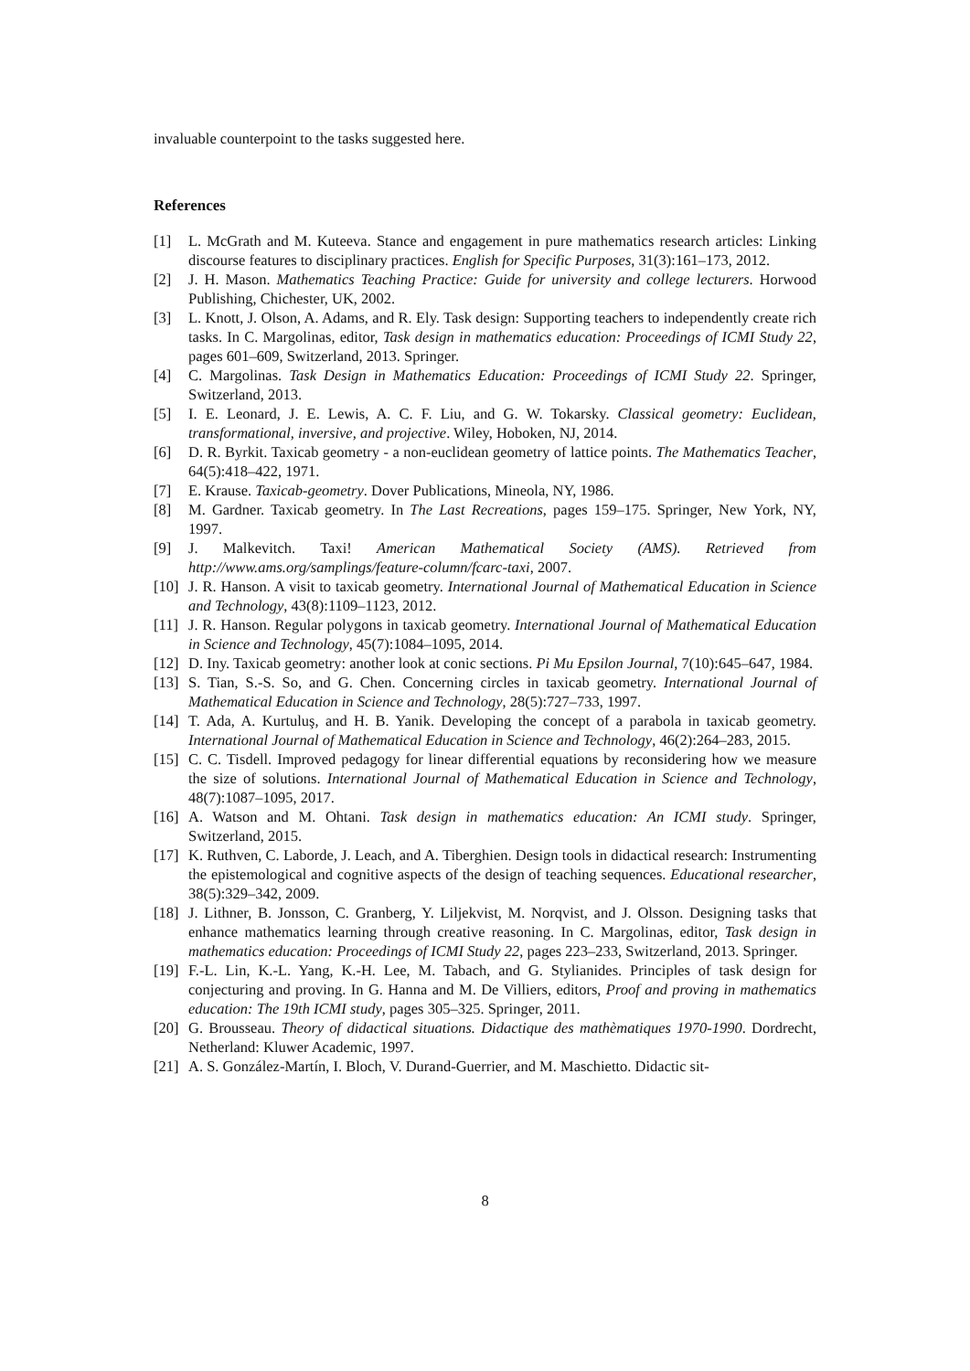invaluable counterpoint to the tasks suggested here.
References
[1] L. McGrath and M. Kuteeva. Stance and engagement in pure mathematics research articles: Linking discourse features to disciplinary practices. English for Specific Purposes, 31(3):161–173, 2012.
[2] J. H. Mason. Mathematics Teaching Practice: Guide for university and college lecturers. Horwood Publishing, Chichester, UK, 2002.
[3] L. Knott, J. Olson, A. Adams, and R. Ely. Task design: Supporting teachers to independently create rich tasks. In C. Margolinas, editor, Task design in mathematics education: Proceedings of ICMI Study 22, pages 601–609, Switzerland, 2013. Springer.
[4] C. Margolinas. Task Design in Mathematics Education: Proceedings of ICMI Study 22. Springer, Switzerland, 2013.
[5] I. E. Leonard, J. E. Lewis, A. C. F. Liu, and G. W. Tokarsky. Classical geometry: Euclidean, transformational, inversive, and projective. Wiley, Hoboken, NJ, 2014.
[6] D. R. Byrkit. Taxicab geometry - a non-euclidean geometry of lattice points. The Mathematics Teacher, 64(5):418–422, 1971.
[7] E. Krause. Taxicab-geometry. Dover Publications, Mineola, NY, 1986.
[8] M. Gardner. Taxicab geometry. In The Last Recreations, pages 159–175. Springer, New York, NY, 1997.
[9] J. Malkevitch. Taxi! American Mathematical Society (AMS). Retrieved from http://www.ams.org/samplings/feature-column/fcarc-taxi, 2007.
[10] J. R. Hanson. A visit to taxicab geometry. International Journal of Mathematical Education in Science and Technology, 43(8):1109–1123, 2012.
[11] J. R. Hanson. Regular polygons in taxicab geometry. International Journal of Mathematical Education in Science and Technology, 45(7):1084–1095, 2014.
[12] D. Iny. Taxicab geometry: another look at conic sections. Pi Mu Epsilon Journal, 7(10):645–647, 1984.
[13] S. Tian, S.-S. So, and G. Chen. Concerning circles in taxicab geometry. International Journal of Mathematical Education in Science and Technology, 28(5):727–733, 1997.
[14] T. Ada, A. Kurtuluş, and H. B. Yanik. Developing the concept of a parabola in taxicab geometry. International Journal of Mathematical Education in Science and Technology, 46(2):264–283, 2015.
[15] C. C. Tisdell. Improved pedagogy for linear differential equations by reconsidering how we measure the size of solutions. International Journal of Mathematical Education in Science and Technology, 48(7):1087–1095, 2017.
[16] A. Watson and M. Ohtani. Task design in mathematics education: An ICMI study. Springer, Switzerland, 2015.
[17] K. Ruthven, C. Laborde, J. Leach, and A. Tiberghien. Design tools in didactical research: Instrumenting the epistemological and cognitive aspects of the design of teaching sequences. Educational researcher, 38(5):329–342, 2009.
[18] J. Lithner, B. Jonsson, C. Granberg, Y. Liljekvist, M. Norqvist, and J. Olsson. Designing tasks that enhance mathematics learning through creative reasoning. In C. Margolinas, editor, Task design in mathematics education: Proceedings of ICMI Study 22, pages 223–233, Switzerland, 2013. Springer.
[19] F.-L. Lin, K.-L. Yang, K.-H. Lee, M. Tabach, and G. Stylianides. Principles of task design for conjecturing and proving. In G. Hanna and M. De Villiers, editors, Proof and proving in mathematics education: The 19th ICMI study, pages 305–325. Springer, 2011.
[20] G. Brousseau. Theory of didactical situations. Didactique des mathèmatiques 1970-1990. Dordrecht, Netherland: Kluwer Academic, 1997.
[21] A. S. González-Martín, I. Bloch, V. Durand-Guerrier, and M. Maschietto. Didactic sit-
8